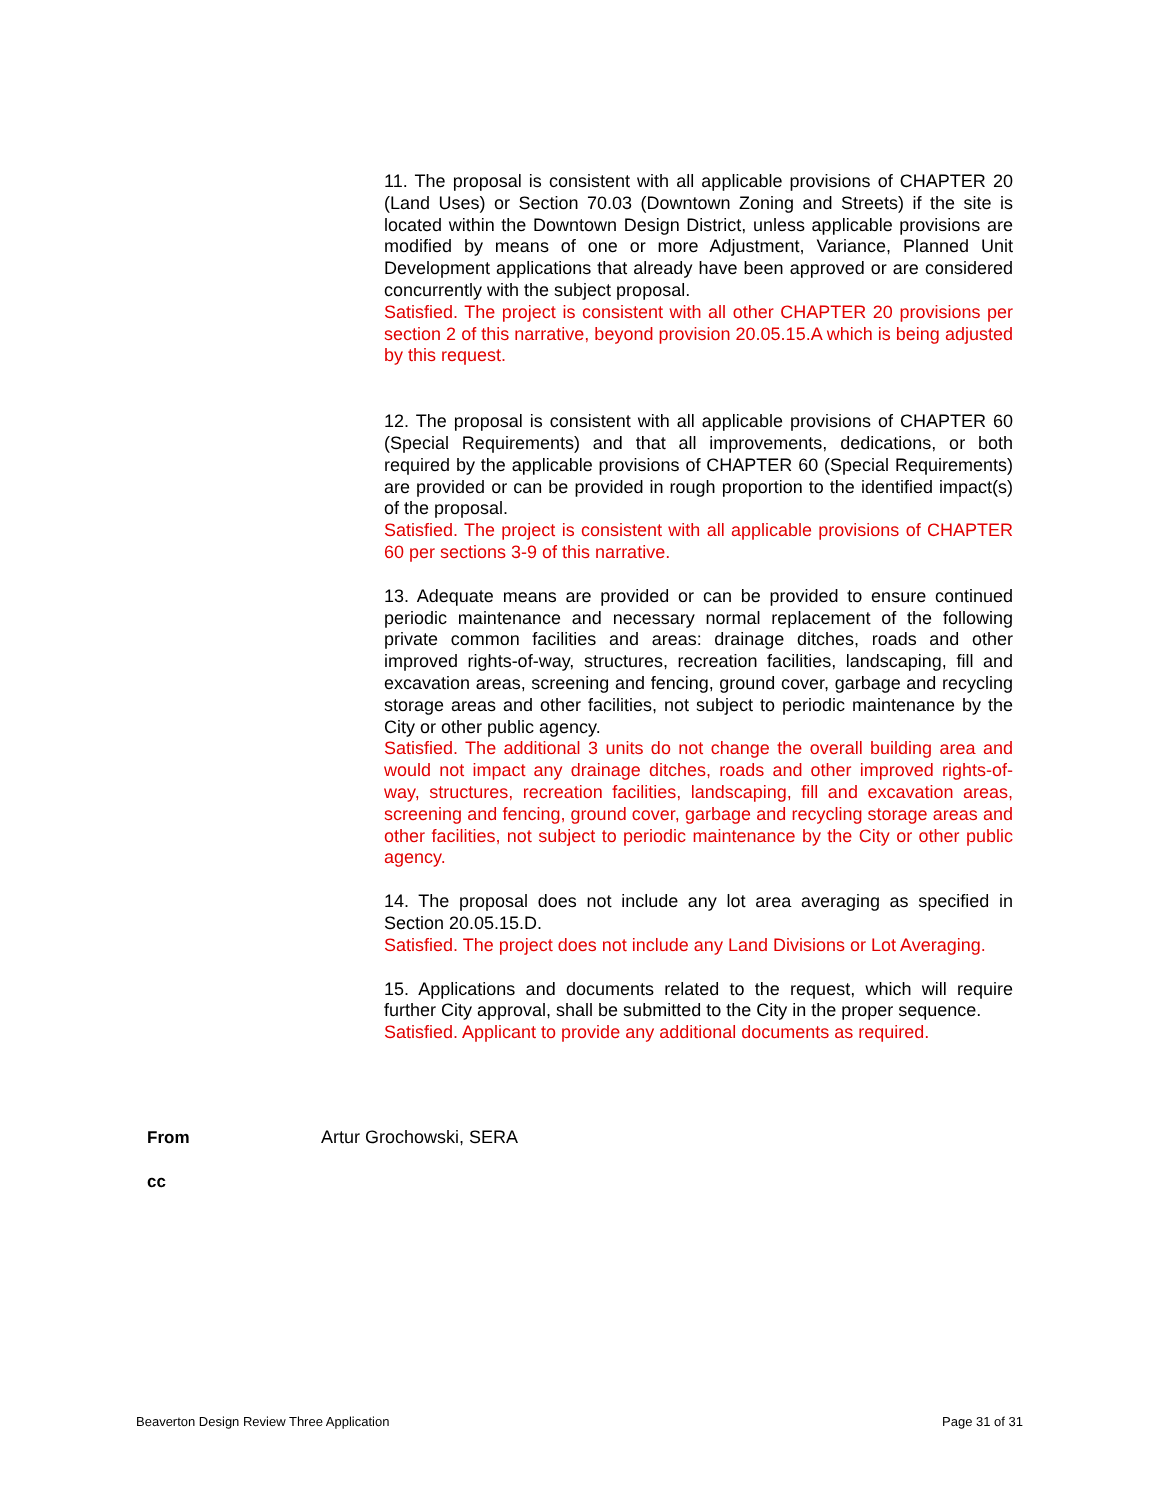11. The proposal is consistent with all applicable provisions of CHAPTER 20 (Land Uses) or Section 70.03 (Downtown Zoning and Streets) if the site is located within the Downtown Design District, unless applicable provisions are modified by means of one or more Adjustment, Variance, Planned Unit Development applications that already have been approved or are considered concurrently with the subject proposal.
Satisfied. The project is consistent with all other CHAPTER 20 provisions per section 2 of this narrative, beyond provision 20.05.15.A which is being adjusted by this request.
12. The proposal is consistent with all applicable provisions of CHAPTER 60 (Special Requirements) and that all improvements, dedications, or both required by the applicable provisions of CHAPTER 60 (Special Requirements) are provided or can be provided in rough proportion to the identified impact(s) of the proposal.
Satisfied. The project is consistent with all applicable provisions of CHAPTER 60 per sections 3-9 of this narrative.
13. Adequate means are provided or can be provided to ensure continued periodic maintenance and necessary normal replacement of the following private common facilities and areas: drainage ditches, roads and other improved rights-of-way, structures, recreation facilities, landscaping, fill and excavation areas, screening and fencing, ground cover, garbage and recycling storage areas and other facilities, not subject to periodic maintenance by the City or other public agency.
Satisfied. The additional 3 units do not change the overall building area and would not impact any drainage ditches, roads and other improved rights-of-way, structures, recreation facilities, landscaping, fill and excavation areas, screening and fencing, ground cover, garbage and recycling storage areas and other facilities, not subject to periodic maintenance by the City or other public agency.
14. The proposal does not include any lot area averaging as specified in Section 20.05.15.D.
Satisfied. The project does not include any Land Divisions or Lot Averaging.
15. Applications and documents related to the request, which will require further City approval, shall be submitted to the City in the proper sequence.
Satisfied. Applicant to provide any additional documents as required.
From Artur Grochowski, SERA
cc
Beaverton Design Review Three Application Page 31 of 31